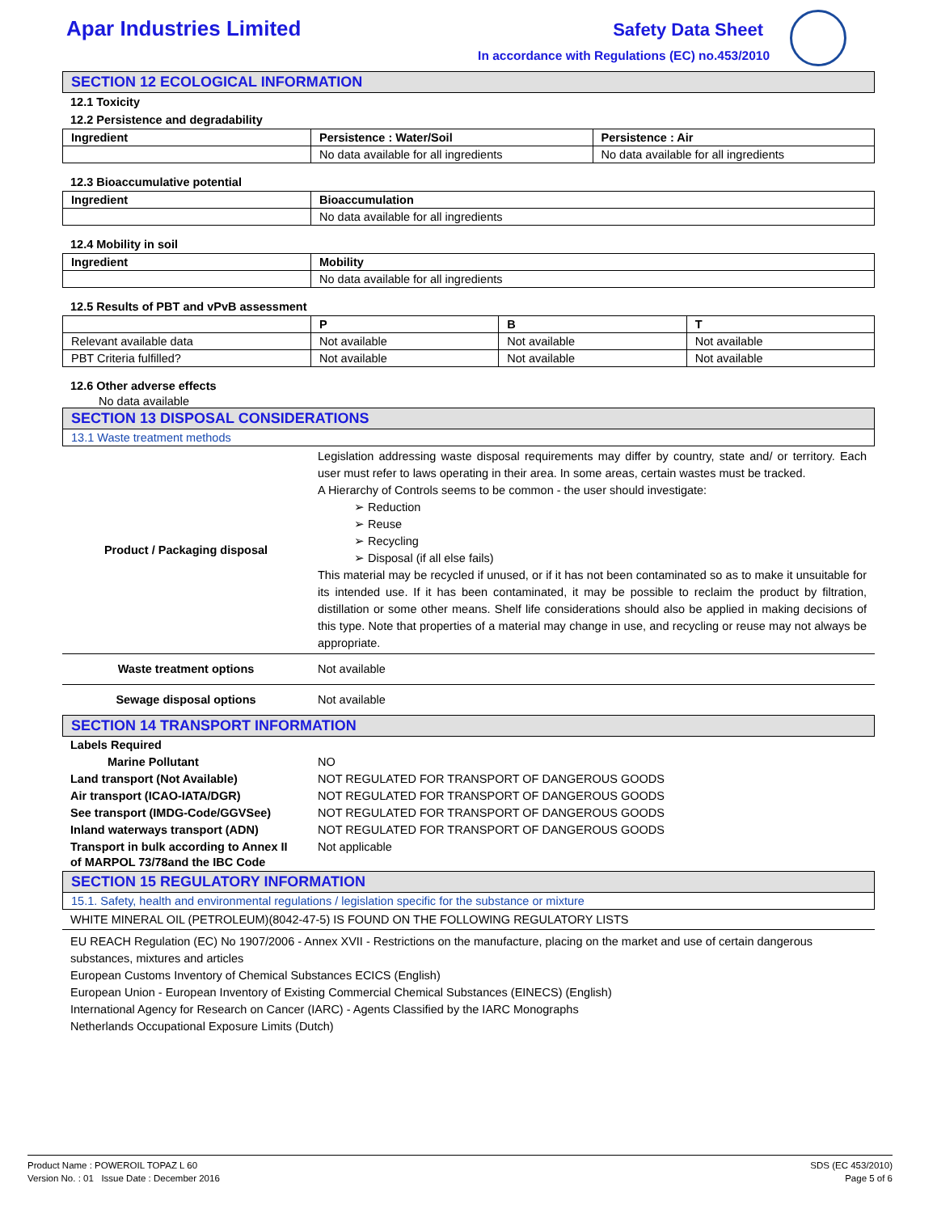Apar Industries Limited
Safety Data Sheet
In accordance with Regulations (EC) no.453/2010
SECTION 12 ECOLOGICAL INFORMATION
12.1 Toxicity
12.2 Persistence and degradability
| Ingredient | Persistence : Water/Soil | Persistence : Air |
| --- | --- | --- |
| | No data available for all ingredients | No data available for all ingredients |
12.3 Bioaccumulative potential
| Ingredient | Bioaccumulation |
| --- | --- |
| | No data available for all ingredients |
12.4 Mobility in soil
| Ingredient | Mobility |
| --- | --- |
| | No data available for all ingredients |
12.5 Results of PBT and vPvB assessment
| | P | B | T |
| --- | --- | --- | --- |
| Relevant available data | Not available | Not available | Not available |
| PBT Criteria fulfilled? | Not available | Not available | Not available |
12.6 Other adverse effects
No data available
SECTION 13 DISPOSAL CONSIDERATIONS
13.1 Waste treatment methods
| Product / Packaging disposal | Legislation addressing waste disposal requirements may differ by country, state and/ or territory. Each user must refer to laws operating in their area. In some areas, certain wastes must be tracked. A Hierarchy of Controls seems to be common - the user should investigate: ➢ Reduction ➢ Reuse ➢ Recycling ➢ Disposal (if all else fails) This material may be recycled if unused, or if it has not been contaminated so as to make it unsuitable for its intended use. If it has been contaminated, it may be possible to reclaim the product by filtration, distillation or some other means. Shelf life considerations should also be applied in making decisions of this type. Note that properties of a material may change in use, and recycling or reuse may not always be appropriate. |
| Waste treatment options | Not available |
| Sewage disposal options | Not available |
SECTION 14 TRANSPORT INFORMATION
| Labels Required | |
| Marine Pollutant | NO |
| Land transport (Not Available) | NOT REGULATED FOR TRANSPORT OF DANGEROUS GOODS |
| Air transport (ICAO-IATA/DGR) | NOT REGULATED FOR TRANSPORT OF DANGEROUS GOODS |
| See transport (IMDG-Code/GGVSee) | NOT REGULATED FOR TRANSPORT OF DANGEROUS GOODS |
| Inland waterways transport (ADN) | NOT REGULATED FOR TRANSPORT OF DANGEROUS GOODS |
| Transport in bulk according to Annex II of MARPOL 73/78and the IBC Code | Not applicable |
SECTION 15 REGULATORY INFORMATION
15.1. Safety, health and environmental regulations / legislation specific for the substance or mixture
WHITE MINERAL OIL (PETROLEUM)(8042-47-5) IS FOUND ON THE FOLLOWING REGULATORY LISTS
EU REACH Regulation (EC) No 1907/2006 - Annex XVII - Restrictions on the manufacture, placing on the market and use of certain dangerous substances, mixtures and articles
European Customs Inventory of Chemical Substances ECICS (English)
European Union - European Inventory of Existing Commercial Chemical Substances (EINECS) (English)
International Agency for Research on Cancer (IARC) - Agents Classified by the IARC Monographs
Netherlands Occupational Exposure Limits (Dutch)
Product Name : POWEROIL TOPAZ L 60
Version No. : 01 Issue Date : December 2016
SDS (EC 453/2010)
Page 5 of 6